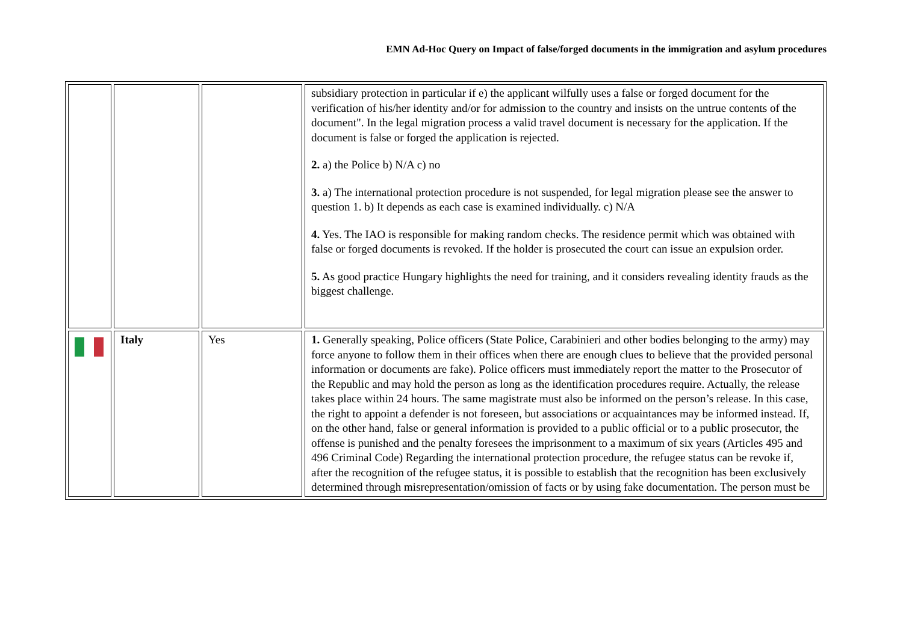EMN Ad-Hoc Query on Impact of false/forged documents in the immigration and asylum procedures
| | | | subsidiary protection in particular if e) the applicant wilfully uses a false or forged document for the verification of his/her identity and/or for admission to the country and insists on the untrue contents of the document". In the legal migration process a valid travel document is necessary for the application. If the document is false or forged the application is rejected. 2. a) the Police b) N/A c) no 3. a) The international protection procedure is not suspended, for legal migration please see the answer to question 1. b) It depends as each case is examined individually. c) N/A 4. Yes. The IAO is responsible for making random checks. The residence permit which was obtained with false or forged documents is revoked. If the holder is prosecuted the court can issue an expulsion order. 5. As good practice Hungary highlights the need for training, and it considers revealing identity frauds as the biggest challenge. |
| | Italy | Yes | 1. Generally speaking, Police officers (State Police, Carabinieri and other bodies belonging to the army) may force anyone to follow them in their offices when there are enough clues to believe that the provided personal information or documents are fake). Police officers must immediately report the matter to the Prosecutor of the Republic and may hold the person as long as the identification procedures require. Actually, the release takes place within 24 hours. The same magistrate must also be informed on the person’s release. In this case, the right to appoint a defender is not foreseen, but associations or acquaintances may be informed instead. If, on the other hand, false or general information is provided to a public official or to a public prosecutor, the offense is punished and the penalty foresees the imprisonment to a maximum of six years (Articles 495 and 496 Criminal Code) Regarding the international protection procedure, the refugee status can be revoke if, after the recognition of the refugee status, it is possible to establish that the recognition has been exclusively determined through misrepresentation/omission of facts or by using fake documentation. The person must be |